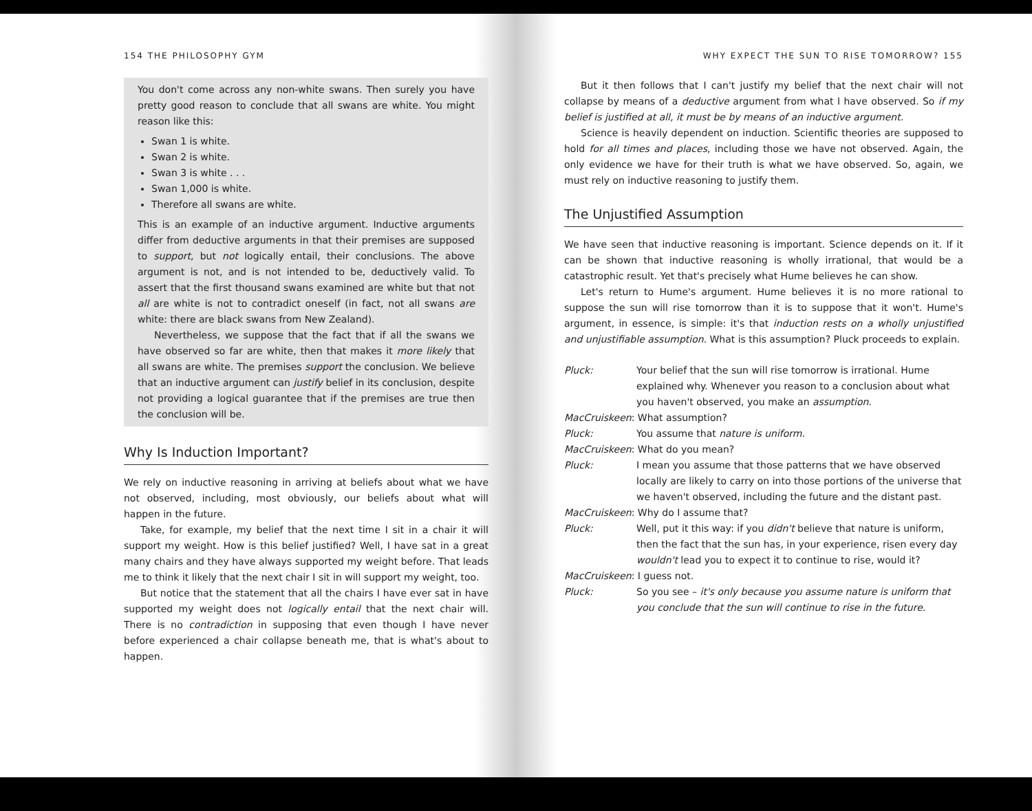154 THE PHILOSOPHY GYM
You don't come across any non-white swans. Then surely you have pretty good reason to conclude that all swans are white. You might reason like this:
Swan 1 is white.
Swan 2 is white.
Swan 3 is white . . .
Swan 1,000 is white.
Therefore all swans are white.
This is an example of an inductive argument. Inductive arguments differ from deductive arguments in that their premises are supposed to support, but not logically entail, their conclusions. The above argument is not, and is not intended to be, deductively valid. To assert that the first thousand swans examined are white but that not all are white is not to contradict oneself (in fact, not all swans are white: there are black swans from New Zealand).
Nevertheless, we suppose that the fact that if all the swans we have observed so far are white, then that makes it more likely that all swans are white. The premises support the conclusion. We believe that an inductive argument can justify belief in its conclusion, despite not providing a logical guarantee that if the premises are true then the conclusion will be.
Why Is Induction Important?
We rely on inductive reasoning in arriving at beliefs about what we have not observed, including, most obviously, our beliefs about what will happen in the future.
Take, for example, my belief that the next time I sit in a chair it will support my weight. How is this belief justified? Well, I have sat in a great many chairs and they have always supported my weight before. That leads me to think it likely that the next chair I sit in will support my weight, too.
But notice that the statement that all the chairs I have ever sat in have supported my weight does not logically entail that the next chair will. There is no contradiction in supposing that even though I have never before experienced a chair collapse beneath me, that is what's about to happen.
WHY EXPECT THE SUN TO RISE TOMORROW? 155
But it then follows that I can't justify my belief that the next chair will not collapse by means of a deductive argument from what I have observed. So if my belief is justified at all, it must be by means of an inductive argument.
Science is heavily dependent on induction. Scientific theories are supposed to hold for all times and places, including those we have not observed. Again, the only evidence we have for their truth is what we have observed. So, again, we must rely on inductive reasoning to justify them.
The Unjustified Assumption
We have seen that inductive reasoning is important. Science depends on it. If it can be shown that inductive reasoning is wholly irrational, that would be a catastrophic result. Yet that's precisely what Hume believes he can show.
Let's return to Hume's argument. Hume believes it is no more rational to suppose the sun will rise tomorrow than it is to suppose that it won't. Hume's argument, in essence, is simple: it's that induction rests on a wholly unjustified and unjustifiable assumption. What is this assumption? Pluck proceeds to explain.
Pluck: Your belief that the sun will rise tomorrow is irrational. Hume explained why. Whenever you reason to a conclusion about what you haven't observed, you make an assumption.
MacCruiskeen: What assumption?
Pluck: You assume that nature is uniform.
MacCruiskeen: What do you mean?
Pluck: I mean you assume that those patterns that we have observed locally are likely to carry on into those portions of the universe that we haven't observed, including the future and the distant past.
MacCruiskeen: Why do I assume that?
Pluck: Well, put it this way: if you didn't believe that nature is uniform, then the fact that the sun has, in your experience, risen every day wouldn't lead you to expect it to continue to rise, would it?
MacCruiskeen: I guess not.
Pluck: So you see – it's only because you assume nature is uniform that you conclude that the sun will continue to rise in the future.